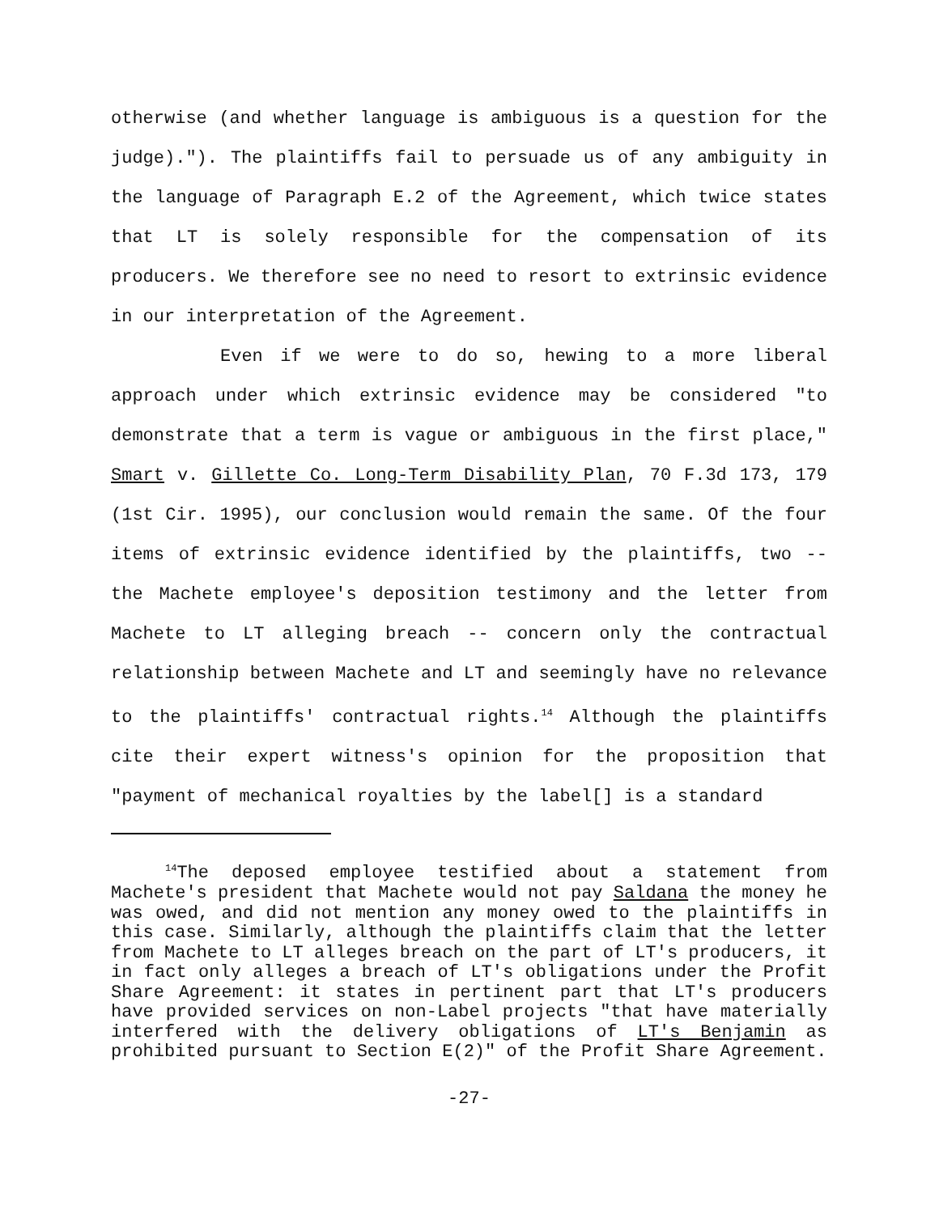otherwise (and whether language is ambiguous is a question for the judge)."). The plaintiffs fail to persuade us of any ambiguity in the language of Paragraph E.2 of the Agreement, which twice states that LT is solely responsible for the compensation of its producers. We therefore see no need to resort to extrinsic evidence in our interpretation of the Agreement.
Even if we were to do so, hewing to a more liberal approach under which extrinsic evidence may be considered "to demonstrate that a term is vague or ambiguous in the first place," Smart v. Gillette Co. Long-Term Disability Plan, 70 F.3d 173, 179 (1st Cir. 1995), our conclusion would remain the same. Of the four items of extrinsic evidence identified by the plaintiffs, two -- the Machete employee's deposition testimony and the letter from Machete to LT alleging breach -- concern only the contractual relationship between Machete and LT and seemingly have no relevance to the plaintiffs' contractual rights.<sup>14</sup> Although the plaintiffs cite their expert witness's opinion for the proposition that "payment of mechanical royalties by the label[] is a standard
<sup>14</sup> The deposed employee testified about a statement from Machete's president that Machete would not pay Saldana the money he was owed, and did not mention any money owed to the plaintiffs in this case. Similarly, although the plaintiffs claim that the letter from Machete to LT alleges breach on the part of LT's producers, it in fact only alleges a breach of LT's obligations under the Profit Share Agreement: it states in pertinent part that LT's producers have provided services on non-Label projects "that have materially interfered with the delivery obligations of LT's Benjamin as prohibited pursuant to Section E(2)" of the Profit Share Agreement.
-27-